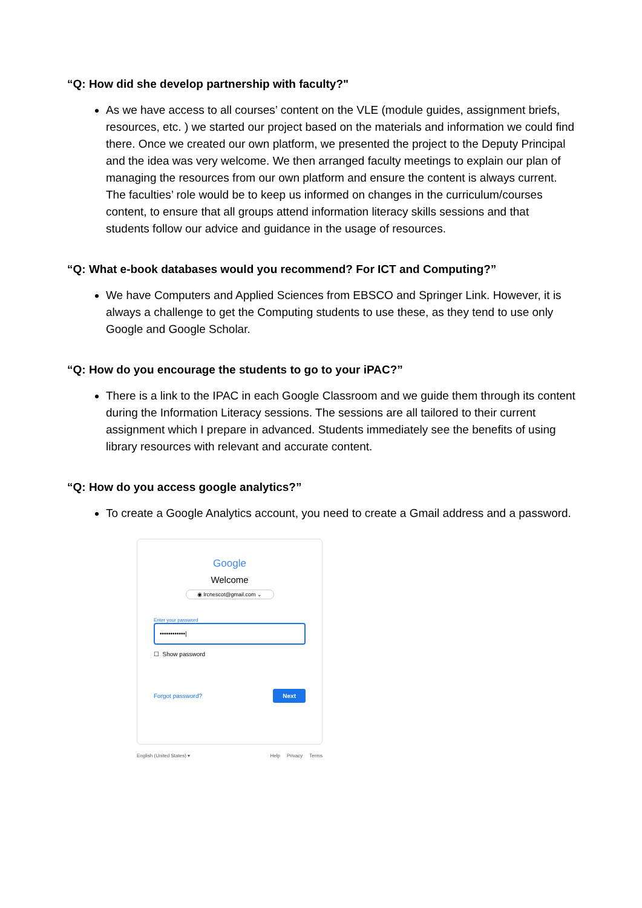“Q: How did she develop partnership with faculty?"
As we have access to all courses’ content on the VLE (module guides, assignment briefs, resources, etc. ) we started our project based on the materials and information we could find there. Once we created our own platform, we presented the project to the Deputy Principal and the idea was very welcome. We then arranged faculty meetings to explain our plan of managing the resources from our own platform and ensure the content is always current. The faculties’ role would be to keep us informed on changes in the curriculum/courses content, to ensure that all groups attend information literacy skills sessions and that students follow our advice and guidance in the usage of resources.
“Q: What e-book databases would you recommend? For ICT and Computing?”
We have Computers and Applied Sciences from EBSCO and Springer Link. However, it is always a challenge to get the Computing students to use these, as they tend to use only Google and Google Scholar.
“Q: How do you encourage the students to go to your iPAC?”
There is a link to the IPAC in each Google Classroom and we guide them through its content during the Information Literacy sessions. The sessions are all tailored to their current assignment which I prepare in advanced. Students immediately see the benefits of using library resources with relevant and accurate content.
“Q: How do you access google analytics?”
To create a Google Analytics account, you need to create a Gmail address and a password.
Google
Welcome
◉ lrcnescot@gmail.com ⌄
Enter your password
••••••••••••|
☐ Show password
Forgot password? Next
English (United States) ▾ Help Privacy Terms